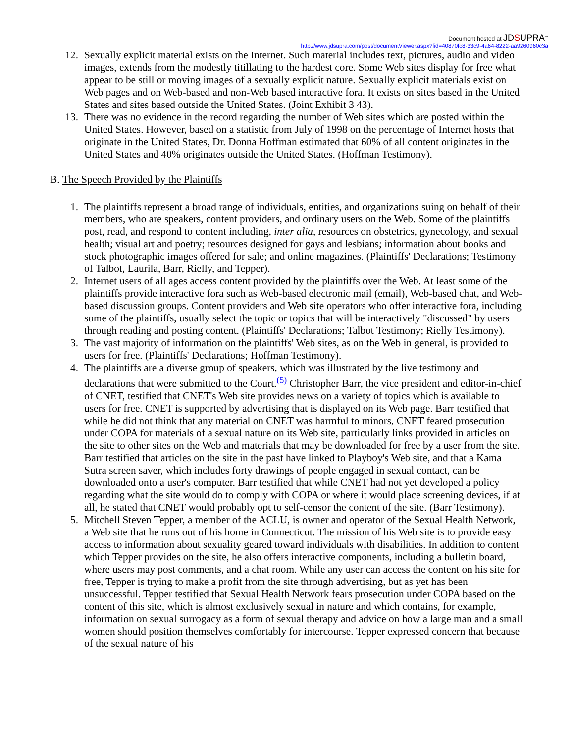Document hosted at JDSUPRA<sup>™</sup>
http://www.jdsupra.com/post/documentViewer.aspx?fid=40870fc8-33c9-4a64-8222-aa9260960c3a
12. Sexually explicit material exists on the Internet. Such material includes text, pictures, audio and video images, extends from the modestly titillating to the hardest core. Some Web sites display for free what appear to be still or moving images of a sexually explicit nature. Sexually explicit materials exist on Web pages and on Web-based and non-Web based interactive fora. It exists on sites based in the United States and sites based outside the United States. (Joint Exhibit 3 43).
13. There was no evidence in the record regarding the number of Web sites which are posted within the United States. However, based on a statistic from July of 1998 on the percentage of Internet hosts that originate in the United States, Dr. Donna Hoffman estimated that 60% of all content originates in the United States and 40% originates outside the United States. (Hoffman Testimony).
B. The Speech Provided by the Plaintiffs
1. The plaintiffs represent a broad range of individuals, entities, and organizations suing on behalf of their members, who are speakers, content providers, and ordinary users on the Web. Some of the plaintiffs post, read, and respond to content including, inter alia, resources on obstetrics, gynecology, and sexual health; visual art and poetry; resources designed for gays and lesbians; information about books and stock photographic images offered for sale; and online magazines. (Plaintiffs' Declarations; Testimony of Talbot, Laurila, Barr, Rielly, and Tepper).
2. Internet users of all ages access content provided by the plaintiffs over the Web. At least some of the plaintiffs provide interactive fora such as Web-based electronic mail (email), Web-based chat, and Web-based discussion groups. Content providers and Web site operators who offer interactive fora, including some of the plaintiffs, usually select the topic or topics that will be interactively "discussed" by users through reading and posting content. (Plaintiffs' Declarations; Talbot Testimony; Rielly Testimony).
3. The vast majority of information on the plaintiffs' Web sites, as on the Web in general, is provided to users for free. (Plaintiffs' Declarations; Hoffman Testimony).
4. The plaintiffs are a diverse group of speakers, which was illustrated by the live testimony and declarations that were submitted to the Court.<sup>(5)</sup> Christopher Barr, the vice president and editor-in-chief of CNET, testified that CNET's Web site provides news on a variety of topics which is available to users for free. CNET is supported by advertising that is displayed on its Web page. Barr testified that while he did not think that any material on CNET was harmful to minors, CNET feared prosecution under COPA for materials of a sexual nature on its Web site, particularly links provided in articles on the site to other sites on the Web and materials that may be downloaded for free by a user from the site. Barr testified that articles on the site in the past have linked to Playboy's Web site, and that a Kama Sutra screen saver, which includes forty drawings of people engaged in sexual contact, can be downloaded onto a user's computer. Barr testified that while CNET had not yet developed a policy regarding what the site would do to comply with COPA or where it would place screening devices, if at all, he stated that CNET would probably opt to self-censor the content of the site. (Barr Testimony).
5. Mitchell Steven Tepper, a member of the ACLU, is owner and operator of the Sexual Health Network, a Web site that he runs out of his home in Connecticut. The mission of his Web site is to provide easy access to information about sexuality geared toward individuals with disabilities. In addition to content which Tepper provides on the site, he also offers interactive components, including a bulletin board, where users may post comments, and a chat room. While any user can access the content on his site for free, Tepper is trying to make a profit from the site through advertising, but as yet has been unsuccessful. Tepper testified that Sexual Health Network fears prosecution under COPA based on the content of this site, which is almost exclusively sexual in nature and which contains, for example, information on sexual surrogacy as a form of sexual therapy and advice on how a large man and a small women should position themselves comfortably for intercourse. Tepper expressed concern that because of the sexual nature of his